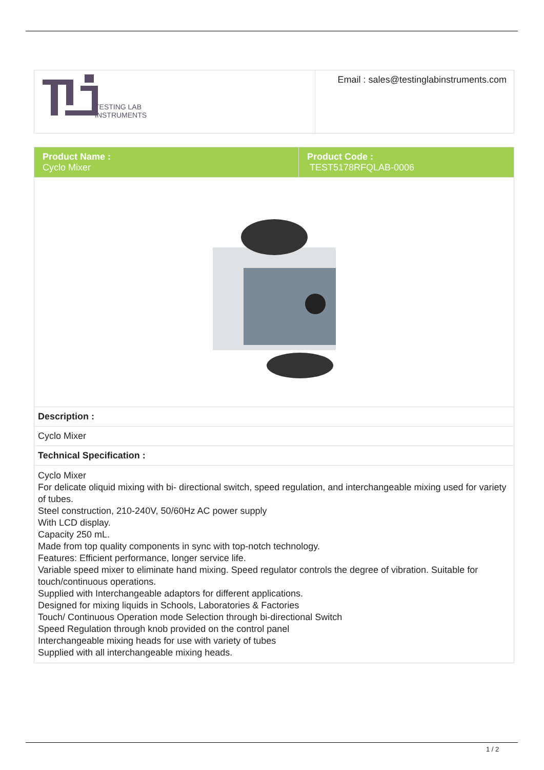| TESTING LAB INSTRUMENTS | Email : sales@testinglabinstruments.com |
| Product Name : Cyclo Mixer | Product Code : TEST5178RFQLAB-0006 |
| Description : | |
| Cyclo Mixer | |
| Technical Specification : | |
| Cyclo Mixer For delicate oliquid mixing with bi- directional switch, speed regulation, and interchangeable mixing used for variety of tubes. Steel construction, 210-240V, 50/60Hz AC power supply With LCD display. Capacity 250 mL. Made from top quality components in sync with top-notch technology. Features: Efficient performance, longer service life. Variable speed mixer to eliminate hand mixing. Speed regulator controls the degree of vibration. Suitable for touch/continuous operations. Supplied with Interchangeable adaptors for different applications. Designed for mixing liquids in Schools, Laboratories & Factories Touch/ Continuous Operation mode Selection through bi-directional Switch Speed Regulation through knob provided on the control panel Interchangeable mixing heads for use with variety of tubes Supplied with all interchangeable mixing heads. | |
1 / 2